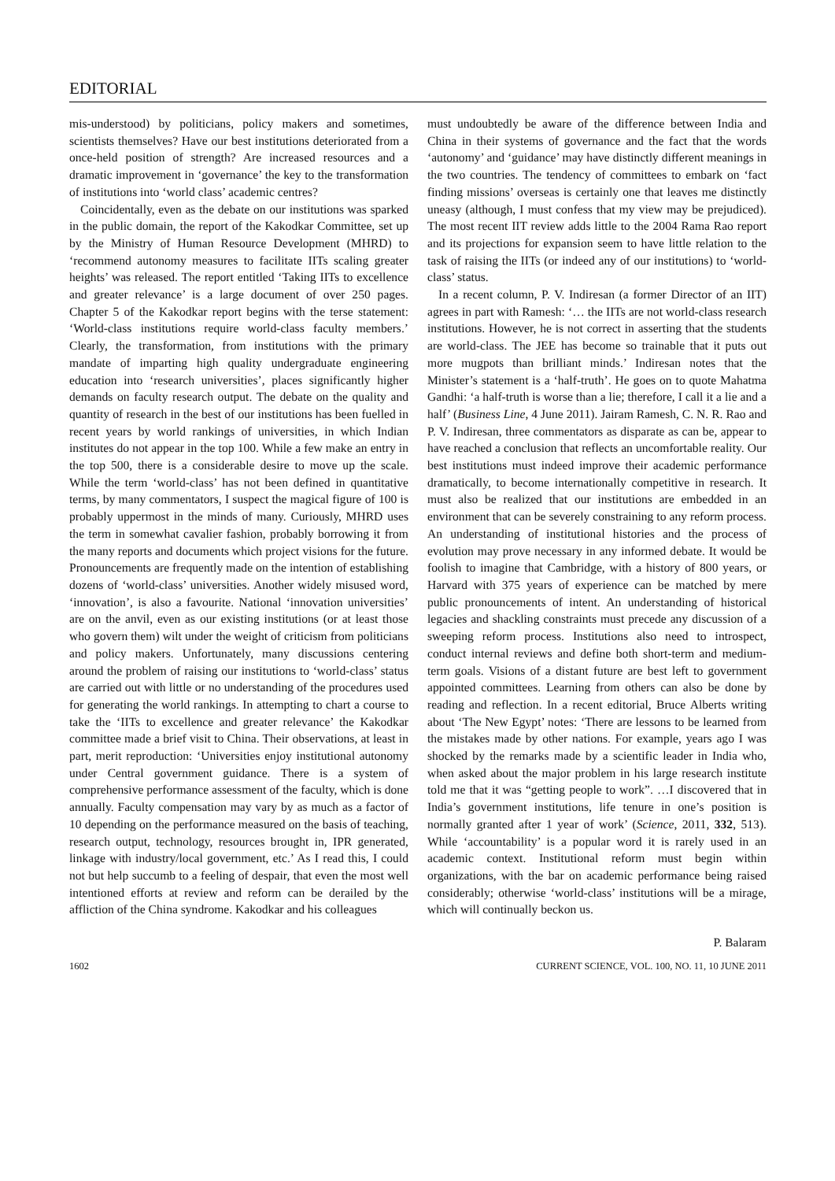EDITORIAL
mis-understood) by politicians, policy makers and sometimes, scientists themselves? Have our best institutions deteriorated from a once-held position of strength? Are increased resources and a dramatic improvement in ‘governance’ the key to the transformation of institutions into ‘world class’ academic centres?
Coincidentally, even as the debate on our institutions was sparked in the public domain, the report of the Kakodkar Committee, set up by the Ministry of Human Resource Development (MHRD) to ‘recommend autonomy measures to facilitate IITs scaling greater heights’ was released. The report entitled ‘Taking IITs to excellence and greater relevance’ is a large document of over 250 pages. Chapter 5 of the Kakodkar report begins with the terse statement: ‘World-class institutions require world-class faculty members.’ Clearly, the transformation, from institutions with the primary mandate of imparting high quality undergraduate engineering education into ‘research universities’, places significantly higher demands on faculty research output. The debate on the quality and quantity of research in the best of our institutions has been fuelled in recent years by world rankings of universities, in which Indian institutes do not appear in the top 100. While a few make an entry in the top 500, there is a considerable desire to move up the scale. While the term ‘world-class’ has not been defined in quantitative terms, by many commentators, I suspect the magical figure of 100 is probably uppermost in the minds of many. Curiously, MHRD uses the term in somewhat cavalier fashion, probably borrowing it from the many reports and documents which project visions for the future. Pronouncements are frequently made on the intention of establishing dozens of ‘world-class’ universities. Another widely misused word, ‘innovation’, is also a favourite. National ‘innovation universities’ are on the anvil, even as our existing institutions (or at least those who govern them) wilt under the weight of criticism from politicians and policy makers. Unfortunately, many discussions centering around the problem of raising our institutions to ‘world-class’ status are carried out with little or no understanding of the procedures used for generating the world rankings. In attempting to chart a course to take the ‘IITs to excellence and greater relevance’ the Kakodkar committee made a brief visit to China. Their observations, at least in part, merit reproduction: ‘Universities enjoy institutional autonomy under Central government guidance. There is a system of comprehensive performance assessment of the faculty, which is done annually. Faculty compensation may vary by as much as a factor of 10 depending on the performance measured on the basis of teaching, research output, technology, resources brought in, IPR generated, linkage with industry/local government, etc.’ As I read this, I could not but help succumb to a feeling of despair, that even the most well intentioned efforts at review and reform can be derailed by the affliction of the China syndrome. Kakodkar and his colleagues
must undoubtedly be aware of the difference between India and China in their systems of governance and the fact that the words ‘autonomy’ and ‘guidance’ may have distinctly different meanings in the two countries. The tendency of committees to embark on ‘fact finding missions’ overseas is certainly one that leaves me distinctly uneasy (although, I must confess that my view may be prejudiced). The most recent IIT review adds little to the 2004 Rama Rao report and its projections for expansion seem to have little relation to the task of raising the IITs (or indeed any of our institutions) to ‘world-class’ status.
In a recent column, P. V. Indiresan (a former Director of an IIT) agrees in part with Ramesh: ‘… the IITs are not world-class research institutions. However, he is not correct in asserting that the students are world-class. The JEE has become so trainable that it puts out more mugpots than brilliant minds.’ Indiresan notes that the Minister’s statement is a ‘half-truth’. He goes on to quote Mahatma Gandhi: ‘a half-truth is worse than a lie; therefore, I call it a lie and a half’ (Business Line, 4 June 2011). Jairam Ramesh, C. N. R. Rao and P. V. Indiresan, three commentators as disparate as can be, appear to have reached a conclusion that reflects an uncomfortable reality. Our best institutions must indeed improve their academic performance dramatically, to become internationally competitive in research. It must also be realized that our institutions are embedded in an environment that can be severely constraining to any reform process. An understanding of institutional histories and the process of evolution may prove necessary in any informed debate. It would be foolish to imagine that Cambridge, with a history of 800 years, or Harvard with 375 years of experience can be matched by mere public pronouncements of intent. An understanding of historical legacies and shackling constraints must precede any discussion of a sweeping reform process. Institutions also need to introspect, conduct internal reviews and define both short-term and medium-term goals. Visions of a distant future are best left to government appointed committees. Learning from others can also be done by reading and reflection. In a recent editorial, Bruce Alberts writing about ‘The New Egypt’ notes: ‘There are lessons to be learned from the mistakes made by other nations. For example, years ago I was shocked by the remarks made by a scientific leader in India who, when asked about the major problem in his large research institute told me that it was “getting people to work”. …I discovered that in India’s government institutions, life tenure in one’s position is normally granted after 1 year of work’ (Science, 2011, 332, 513). While ‘accountability’ is a popular word it is rarely used in an academic context. Institutional reform must begin within organizations, with the bar on academic performance being raised considerably; otherwise ‘world-class’ institutions will be a mirage, which will continually beckon us.
P. Balaram
1602 CURRENT SCIENCE, VOL. 100, NO. 11, 10 JUNE 2011